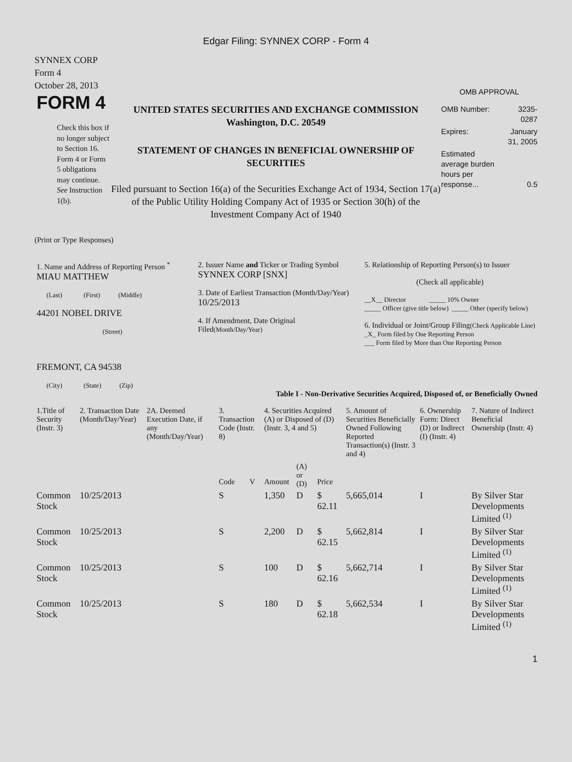Edgar Filing: SYNNEX CORP - Form 4
SYNNEX CORP
Form 4
October 28, 2013
FORM 4
Check this box if no longer subject to Section 16. Form 4 or Form 5 obligations may continue. See Instruction 1(b).
UNITED STATES SECURITIES AND EXCHANGE COMMISSION
Washington, D.C. 20549
STATEMENT OF CHANGES IN BENEFICIAL OWNERSHIP OF SECURITIES
Filed pursuant to Section 16(a) of the Securities Exchange Act of 1934, Section 17(a) of the Public Utility Holding Company Act of 1935 or Section 30(h) of the Investment Company Act of 1940
OMB APPROVAL
| OMB Number: | 3235-0287 |
| Expires: | January 31, 2005 |
| Estimated average burden hours per response... | 0.5 |
(Print or Type Responses)
| 1. Name and Address of Reporting Person <sup>*</sup> MIAU MATTHEW (Last) (First) (Middle) 44201 NOBEL DRIVE (Street) FREMONT, CA 94538 (City) (State) (Zip) | 2. Issuer Name and Ticker or Trading Symbol SYNNEX CORP [SNX] 3. Date of Earliest Transaction (Month/Day/Year) 10/25/2013 4. If Amendment, Date Original Filed (Month/Day/Year) | 5. Relationship of Reporting Person(s) to Issuer (Check all applicable) __X__ Director _____ 10% Owner _____ Officer (give title below) _____ Other (specify below) 6. Individual or Joint/Group Filing (Check Applicable Line) _X_ Form filed by One Reporting Person ___ Form filed by More than One Reporting Person |
Table I - Non-Derivative Securities Acquired, Disposed of, or Beneficially Owned
| 1.Title of Security (Instr. 3) | 2. Transaction Date (Month/Day/Year) | 2A. Deemed Execution Date, if any (Month/Day/Year) | 3. Transaction Code (Instr. 8) | | 4. Securities Acquired (A) or Disposed of (D) (Instr. 3, 4 and 5) | | | 5. Amount of Securities Beneficially Owned Following Reported Transaction(s) (Instr. 3 and 4) | 6. Ownership Form: Direct (D) or Indirect (I) (Instr. 4) | 7. Nature of Indirect Beneficial Ownership (Instr. 4) |
| --- | --- | --- | --- | --- | --- | --- | --- | --- | --- | --- |
| | | | Code | V | Amount | (A) or (D) | Price | | | |
| Common Stock | 10/25/2013 | | S | | 1,350 | D | $ 62.11 | 5,665,014 | I | By Silver Star Developments Limited <sup>(1)</sup> |
| Common Stock | 10/25/2013 | | S | | 2,200 | D | $ 62.15 | 5,662,814 | I | By Silver Star Developments Limited <sup>(1)</sup> |
| Common Stock | 10/25/2013 | | S | | 100 | D | $ 62.16 | 5,662,714 | I | By Silver Star Developments Limited <sup>(1)</sup> |
| Common Stock | 10/25/2013 | | S | | 180 | D | $ 62.18 | 5,662,534 | I | By Silver Star Developments Limited <sup>(1)</sup> |
1